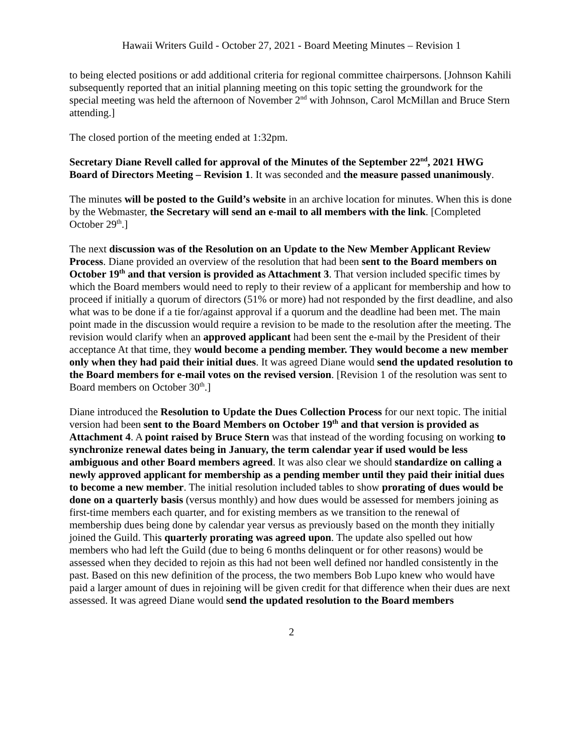Hawaii Writers Guild - October 27, 2021 - Board Meeting Minutes – Revision 1
to being elected positions or add additional criteria for regional committee chairpersons. [Johnson Kahili subsequently reported that an initial planning meeting on this topic setting the groundwork for the special meeting was held the afternoon of November 2<sup>nd</sup> with Johnson, Carol McMillan and Bruce Stern attending.]
The closed portion of the meeting ended at 1:32pm.
Secretary Diane Revell called for approval of the Minutes of the September 22<sup>nd</sup>, 2021 HWG Board of Directors Meeting – Revision 1. It was seconded and the measure passed unanimously.
The minutes will be posted to the Guild’s website in an archive location for minutes. When this is done by the Webmaster, the Secretary will send an e-mail to all members with the link. [Completed October 29<sup>th</sup>.]
The next discussion was of the Resolution on an Update to the New Member Applicant Review Process. Diane provided an overview of the resolution that had been sent to the Board members on October 19<sup>th</sup> and that version is provided as Attachment 3. That version included specific times by which the Board members would need to reply to their review of a applicant for membership and how to proceed if initially a quorum of directors (51% or more) had not responded by the first deadline, and also what was to be done if a tie for/against approval if a quorum and the deadline had been met. The main point made in the discussion would require a revision to be made to the resolution after the meeting. The revision would clarify when an approved applicant had been sent the e-mail by the President of their acceptance At that time, they would become a pending member. They would become a new member only when they had paid their initial dues. It was agreed Diane would send the updated resolution to the Board members for e-mail votes on the revised version. [Revision 1 of the resolution was sent to Board members on October 30<sup>th</sup>.]
Diane introduced the Resolution to Update the Dues Collection Process for our next topic. The initial version had been sent to the Board Members on October 19<sup>th</sup> and that version is provided as Attachment 4. A point raised by Bruce Stern was that instead of the wording focusing on working to synchronize renewal dates being in January, the term calendar year if used would be less ambiguous and other Board members agreed. It was also clear we should standardize on calling a newly approved applicant for membership as a pending member until they paid their initial dues to become a new member. The initial resolution included tables to show prorating of dues would be done on a quarterly basis (versus monthly) and how dues would be assessed for members joining as first-time members each quarter, and for existing members as we transition to the renewal of membership dues being done by calendar year versus as previously based on the month they initially joined the Guild. This quarterly prorating was agreed upon. The update also spelled out how members who had left the Guild (due to being 6 months delinquent or for other reasons) would be assessed when they decided to rejoin as this had not been well defined nor handled consistently in the past. Based on this new definition of the process, the two members Bob Lupo knew who would have paid a larger amount of dues in rejoining will be given credit for that difference when their dues are next assessed. It was agreed Diane would send the updated resolution to the Board members
2